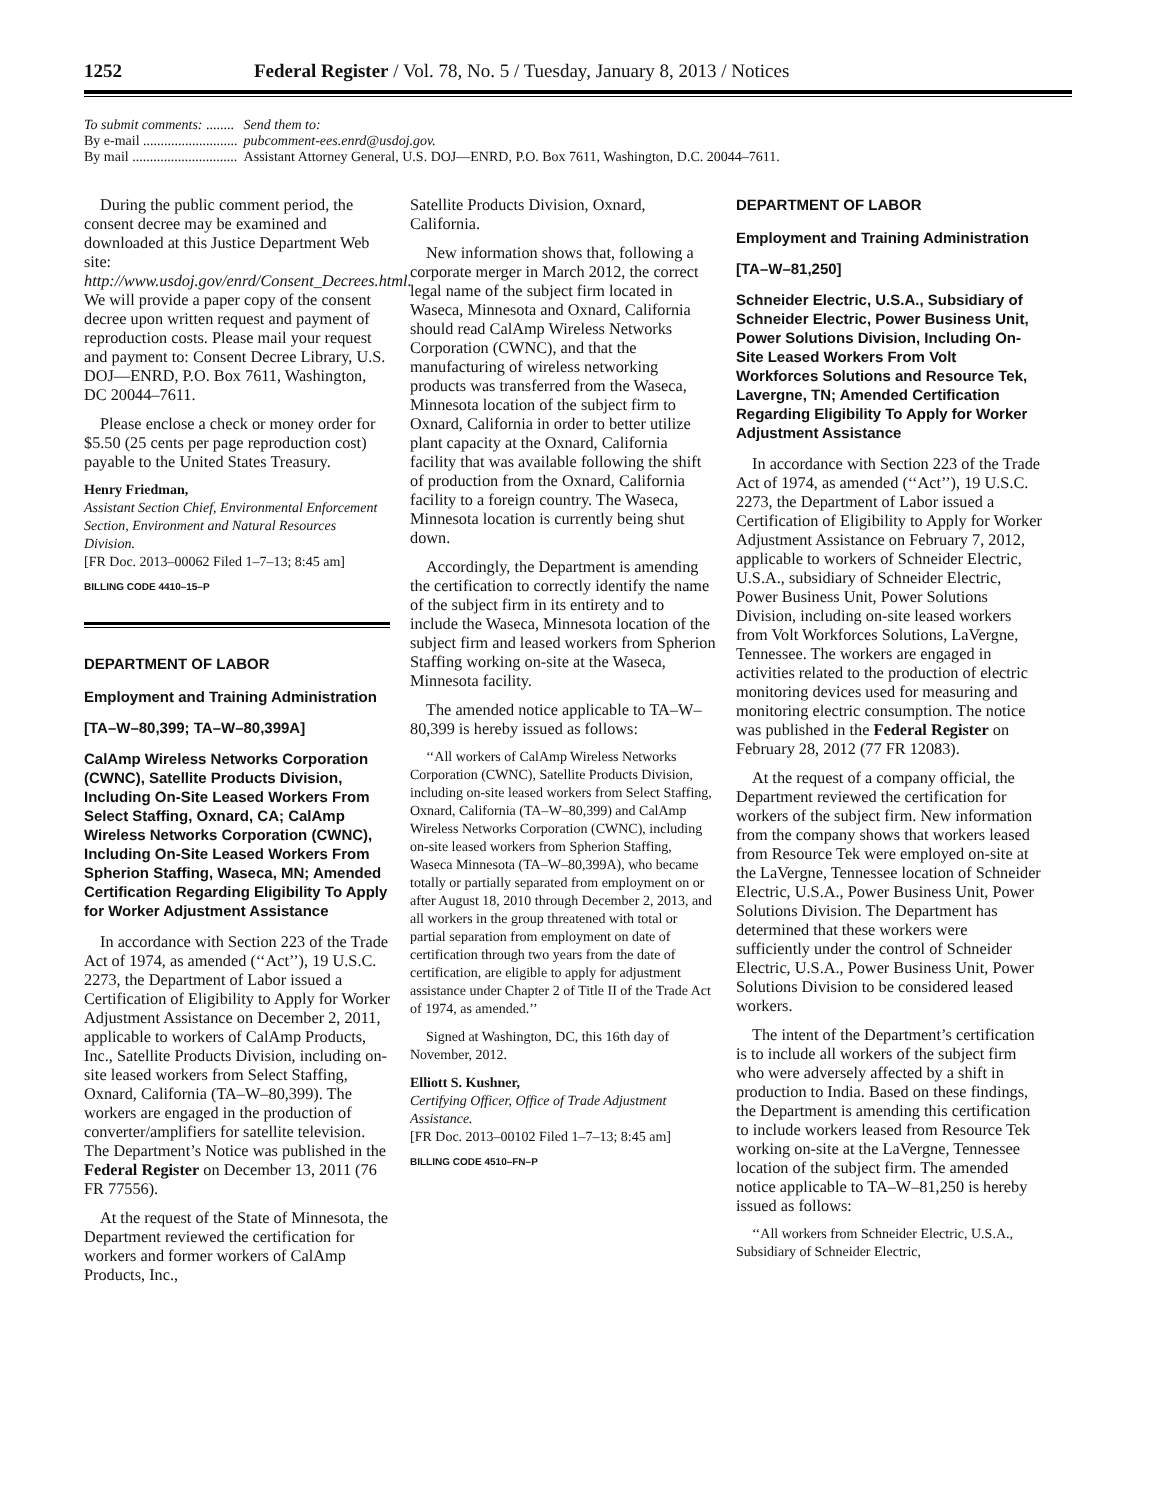1252 Federal Register / Vol. 78, No. 5 / Tuesday, January 8, 2013 / Notices
| To submit comments: ........ | Send them to: |
| By e-mail ........................... | pubcomment-ees.enrd@usdoj.gov. |
| By mail .............................. | Assistant Attorney General, U.S. DOJ—ENRD, P.O. Box 7611, Washington, D.C. 20044–7611. |
During the public comment period, the consent decree may be examined and downloaded at this Justice Department Web site: http://www.usdoj.gov/enrd/Consent_Decrees.html. We will provide a paper copy of the consent decree upon written request and payment of reproduction costs. Please mail your request and payment to: Consent Decree Library, U.S. DOJ—ENRD, P.O. Box 7611, Washington, DC 20044–7611.
Please enclose a check or money order for $5.50 (25 cents per page reproduction cost) payable to the United States Treasury.
Henry Friedman,
Assistant Section Chief, Environmental Enforcement Section, Environment and Natural Resources Division.
[FR Doc. 2013–00062 Filed 1–7–13; 8:45 am]
BILLING CODE 4410–15–P
DEPARTMENT OF LABOR
Employment and Training Administration
[TA–W–80,399; TA–W–80,399A]
CalAmp Wireless Networks Corporation (CWNC), Satellite Products Division, Including On-Site Leased Workers From Select Staffing, Oxnard, CA; CalAmp Wireless Networks Corporation (CWNC), Including On-Site Leased Workers From Spherion Staffing, Waseca, MN; Amended Certification Regarding Eligibility To Apply for Worker Adjustment Assistance
In accordance with Section 223 of the Trade Act of 1974, as amended (‘‘Act’’), 19 U.S.C. 2273, the Department of Labor issued a Certification of Eligibility to Apply for Worker Adjustment Assistance on December 2, 2011, applicable to workers of CalAmp Products, Inc., Satellite Products Division, including on-site leased workers from Select Staffing, Oxnard, California (TA–W–80,399). The workers are engaged in the production of converter/amplifiers for satellite television. The Department’s Notice was published in the Federal Register on December 13, 2011 (76 FR 77556).
At the request of the State of Minnesota, the Department reviewed the certification for workers and former workers of CalAmp Products, Inc.,
Satellite Products Division, Oxnard, California.
New information shows that, following a corporate merger in March 2012, the correct legal name of the subject firm located in Waseca, Minnesota and Oxnard, California should read CalAmp Wireless Networks Corporation (CWNC), and that the manufacturing of wireless networking products was transferred from the Waseca, Minnesota location of the subject firm to Oxnard, California in order to better utilize plant capacity at the Oxnard, California facility that was available following the shift of production from the Oxnard, California facility to a foreign country. The Waseca, Minnesota location is currently being shut down.
Accordingly, the Department is amending the certification to correctly identify the name of the subject firm in its entirety and to include the Waseca, Minnesota location of the subject firm and leased workers from Spherion Staffing working on-site at the Waseca, Minnesota facility.
The amended notice applicable to TA–W–80,399 is hereby issued as follows:
‘‘All workers of CalAmp Wireless Networks Corporation (CWNC), Satellite Products Division, including on-site leased workers from Select Staffing, Oxnard, California (TA–W–80,399) and CalAmp Wireless Networks Corporation (CWNC), including on-site leased workers from Spherion Staffing, Waseca Minnesota (TA–W–80,399A), who became totally or partially separated from employment on or after August 18, 2010 through December 2, 2013, and all workers in the group threatened with total or partial separation from employment on date of certification through two years from the date of certification, are eligible to apply for adjustment assistance under Chapter 2 of Title II of the Trade Act of 1974, as amended.’’
Signed at Washington, DC, this 16th day of November, 2012.
Elliott S. Kushner,
Certifying Officer, Office of Trade Adjustment Assistance.
[FR Doc. 2013–00102 Filed 1–7–13; 8:45 am]
BILLING CODE 4510–FN–P
DEPARTMENT OF LABOR
Employment and Training Administration
[TA–W–81,250]
Schneider Electric, U.S.A., Subsidiary of Schneider Electric, Power Business Unit, Power Solutions Division, Including On-Site Leased Workers From Volt Workforces Solutions and Resource Tek, Lavergne, TN; Amended Certification Regarding Eligibility To Apply for Worker Adjustment Assistance
In accordance with Section 223 of the Trade Act of 1974, as amended (‘‘Act’’), 19 U.S.C. 2273, the Department of Labor issued a Certification of Eligibility to Apply for Worker Adjustment Assistance on February 7, 2012, applicable to workers of Schneider Electric, U.S.A., subsidiary of Schneider Electric, Power Business Unit, Power Solutions Division, including on-site leased workers from Volt Workforces Solutions, LaVergne, Tennessee. The workers are engaged in activities related to the production of electric monitoring devices used for measuring and monitoring electric consumption. The notice was published in the Federal Register on February 28, 2012 (77 FR 12083).
At the request of a company official, the Department reviewed the certification for workers of the subject firm. New information from the company shows that workers leased from Resource Tek were employed on-site at the LaVergne, Tennessee location of Schneider Electric, U.S.A., Power Business Unit, Power Solutions Division. The Department has determined that these workers were sufficiently under the control of Schneider Electric, U.S.A., Power Business Unit, Power Solutions Division to be considered leased workers.
The intent of the Department’s certification is to include all workers of the subject firm who were adversely affected by a shift in production to India. Based on these findings, the Department is amending this certification to include workers leased from Resource Tek working on-site at the LaVergne, Tennessee location of the subject firm. The amended notice applicable to TA–W–81,250 is hereby issued as follows:
‘‘All workers from Schneider Electric, U.S.A., Subsidiary of Schneider Electric,